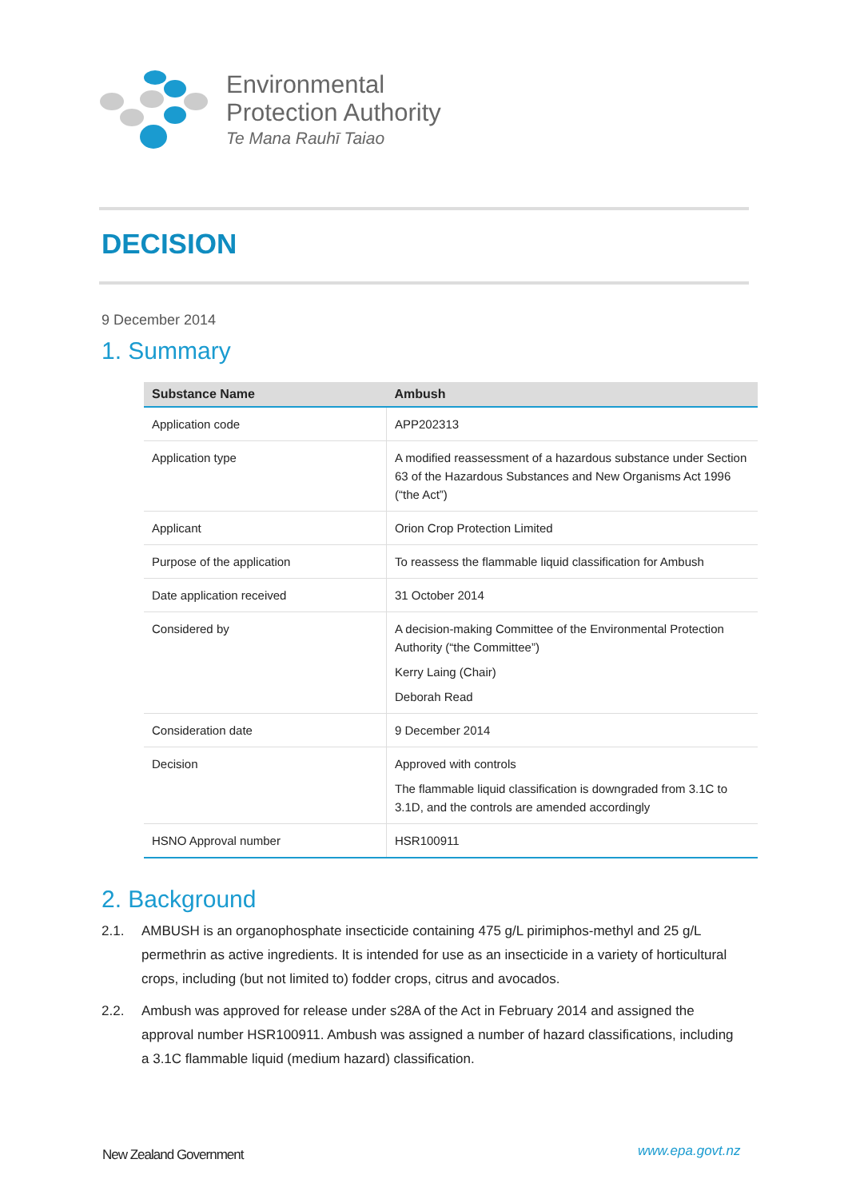Environmental
Protection Authority
Te Mana Rauhī Taiao
DECISION
9 December 2014
1. Summary
| Substance Name | Ambush |
| --- | --- |
| Application code | APP202313 |
| Application type | A modified reassessment of a hazardous substance under Section 63 of the Hazardous Substances and New Organisms Act 1996 (“the Act”) |
| Applicant | Orion Crop Protection Limited |
| Purpose of the application | To reassess the flammable liquid classification for Ambush |
| Date application received | 31 October 2014 |
| Considered by | A decision-making Committee of the Environmental Protection Authority (“the Committee”) Kerry Laing (Chair) Deborah Read |
| Consideration date | 9 December 2014 |
| Decision | Approved with controls The flammable liquid classification is downgraded from 3.1C to 3.1D, and the controls are amended accordingly |
| HSNO Approval number | HSR100911 |
2. Background
2.1. AMBUSH is an organophosphate insecticide containing 475 g/L pirimiphos-methyl and 25 g/L permethrin as active ingredients. It is intended for use as an insecticide in a variety of horticultural crops, including (but not limited to) fodder crops, citrus and avocados.
2.2. Ambush was approved for release under s28A of the Act in February 2014 and assigned the approval number HSR100911. Ambush was assigned a number of hazard classifications, including a 3.1C flammable liquid (medium hazard) classification.
New Zealand Government www.epa.govt.nz